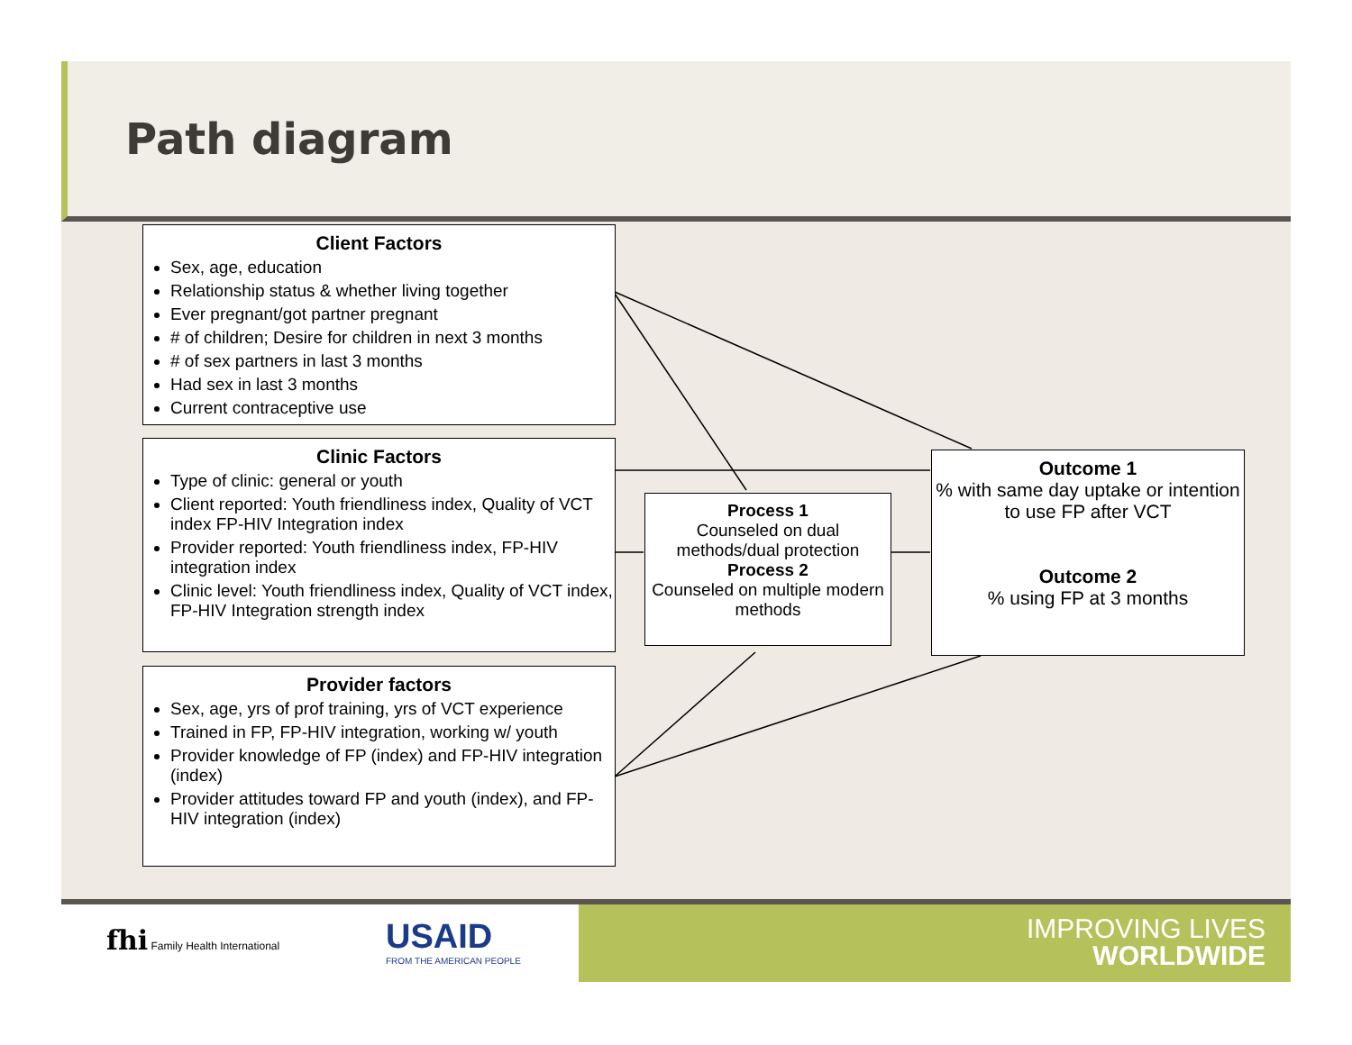Path diagram
Client Factors
Sex, age, education
Relationship status & whether living together
Ever pregnant/got partner pregnant
# of children; Desire for children in next 3 months
# of sex partners in last 3 months
Had sex in last 3 months
Current contraceptive use
Clinic Factors
Type of clinic: general or youth
Client reported: Youth friendliness index, Quality of VCT index FP-HIV Integration index
Provider reported: Youth friendliness index, FP-HIV integration index
Clinic level: Youth friendliness index, Quality of VCT index, FP-HIV Integration strength index
Provider factors
Sex, age, yrs of prof training, yrs of VCT experience
Trained in FP, FP-HIV integration, working w/ youth
Provider knowledge of FP (index) and FP-HIV integration (index)
Provider attitudes toward FP and youth (index), and FP-HIV integration (index)
Process 1
Counseled on dual methods/dual protection
Process 2
Counseled on multiple modern methods
Outcome 1
% with same day uptake or intention to use FP after VCT
Outcome 2
% using FP at 3 months
fhi Family Health International
USAID
FROM THE AMERICAN PEOPLE
IMPROVING LIVES
WORLDWIDE